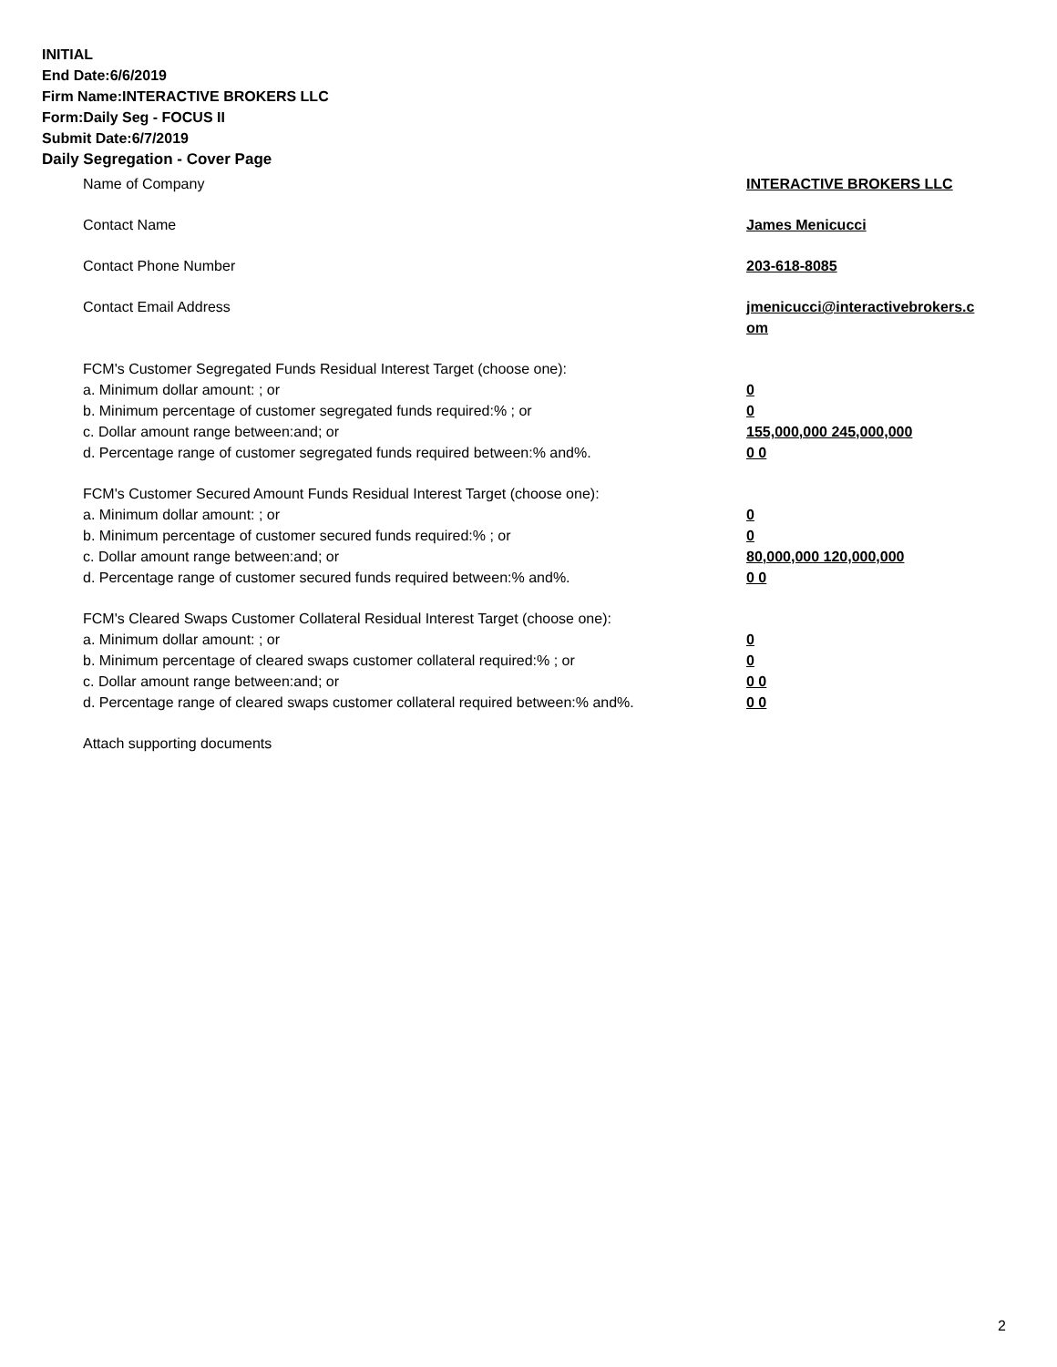INITIAL
End Date:6/6/2019
Firm Name:INTERACTIVE BROKERS LLC
Form:Daily Seg - FOCUS II
Submit Date:6/7/2019
Daily Segregation - Cover Page
Name of Company INTERACTIVE BROKERS LLC
Contact Name James Menicucci
Contact Phone Number 203-618-8085
Contact Email Address jmenicucci@interactivebrokers.c
om
FCM's Customer Segregated Funds Residual Interest Target (choose one):
a. Minimum dollar amount: ; or 0
b. Minimum percentage of customer segregated funds required:% ; or 0
c. Dollar amount range between:and; or 155,000,000 245,000,000
d. Percentage range of customer segregated funds required between:% and%. 0 0
FCM's Customer Secured Amount Funds Residual Interest Target (choose one):
a. Minimum dollar amount: ; or 0
b. Minimum percentage of customer secured funds required:% ; or 0
c. Dollar amount range between:and; or 80,000,000 120,000,000
d. Percentage range of customer secured funds required between:% and%. 0 0
FCM's Cleared Swaps Customer Collateral Residual Interest Target (choose one):
a. Minimum dollar amount: ; or 0
b. Minimum percentage of cleared swaps customer collateral required:% ; or 0
c. Dollar amount range between:and; or 0 0
d. Percentage range of cleared swaps customer collateral required between:% and%.
0 0
Attach supporting documents
2